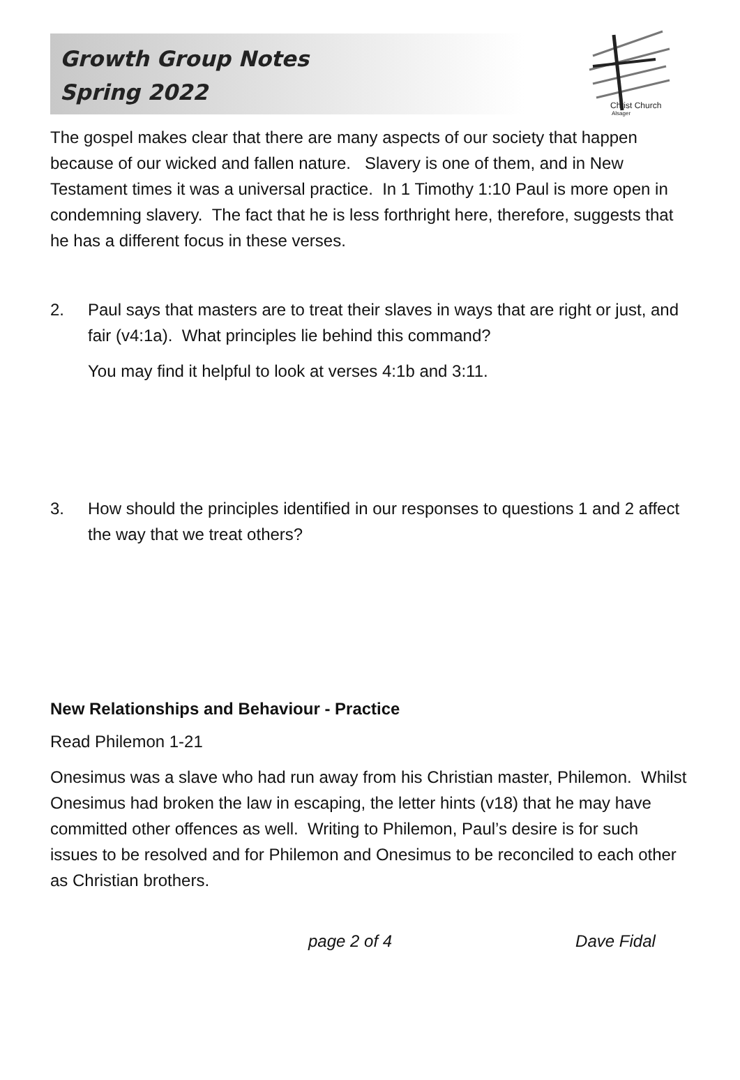Growth Group Notes
Spring 2022
Christ Church
Alsager
The gospel makes clear that there are many aspects of our society that happen because of our wicked and fallen nature. Slavery is one of them, and in New Testament times it was a universal practice. In 1 Timothy 1:10 Paul is more open in condemning slavery. The fact that he is less forthright here, therefore, suggests that he has a different focus in these verses.
2. Paul says that masters are to treat their slaves in ways that are right or just, and fair (v4:1a). What principles lie behind this command?
You may find it helpful to look at verses 4:1b and 3:11.
3. How should the principles identified in our responses to questions 1 and 2 affect the way that we treat others?
New Relationships and Behaviour - Practice
Read Philemon 1-21
Onesimus was a slave who had run away from his Christian master, Philemon. Whilst Onesimus had broken the law in escaping, the letter hints (v18) that he may have committed other offences as well. Writing to Philemon, Paul’s desire is for such issues to be resolved and for Philemon and Onesimus to be reconciled to each other as Christian brothers.
page 2 of 4 Dave Fidal